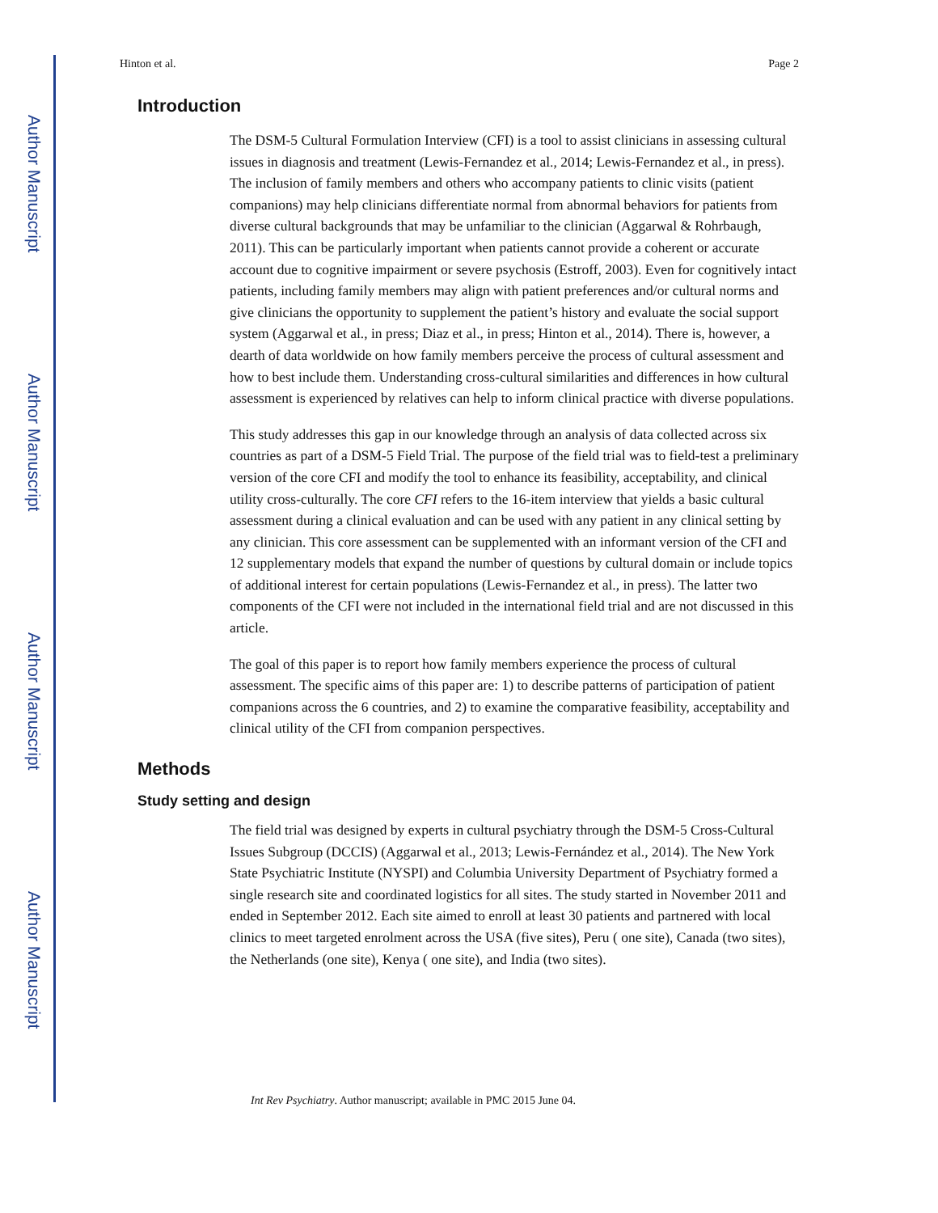Author Manuscript
Author Manuscript
Author Manuscript
Author Manuscript
Hinton et al. Page 2
Introduction
The DSM-5 Cultural Formulation Interview (CFI) is a tool to assist clinicians in assessing cultural issues in diagnosis and treatment (Lewis-Fernandez et al., 2014; Lewis-Fernandez et al., in press). The inclusion of family members and others who accompany patients to clinic visits (patient companions) may help clinicians differentiate normal from abnormal behaviors for patients from diverse cultural backgrounds that may be unfamiliar to the clinician (Aggarwal & Rohrbaugh, 2011). This can be particularly important when patients cannot provide a coherent or accurate account due to cognitive impairment or severe psychosis (Estroff, 2003). Even for cognitively intact patients, including family members may align with patient preferences and/or cultural norms and give clinicians the opportunity to supplement the patient’s history and evaluate the social support system (Aggarwal et al., in press; Diaz et al., in press; Hinton et al., 2014). There is, however, a dearth of data worldwide on how family members perceive the process of cultural assessment and how to best include them. Understanding cross-cultural similarities and differences in how cultural assessment is experienced by relatives can help to inform clinical practice with diverse populations.
This study addresses this gap in our knowledge through an analysis of data collected across six countries as part of a DSM-5 Field Trial. The purpose of the field trial was to field-test a preliminary version of the core CFI and modify the tool to enhance its feasibility, acceptability, and clinical utility cross-culturally. The core CFI refers to the 16-item interview that yields a basic cultural assessment during a clinical evaluation and can be used with any patient in any clinical setting by any clinician. This core assessment can be supplemented with an informant version of the CFI and 12 supplementary models that expand the number of questions by cultural domain or include topics of additional interest for certain populations (Lewis-Fernandez et al., in press). The latter two components of the CFI were not included in the international field trial and are not discussed in this article.
The goal of this paper is to report how family members experience the process of cultural assessment. The specific aims of this paper are: 1) to describe patterns of participation of patient companions across the 6 countries, and 2) to examine the comparative feasibility, acceptability and clinical utility of the CFI from companion perspectives.
Methods
Study setting and design
The field trial was designed by experts in cultural psychiatry through the DSM-5 Cross-Cultural Issues Subgroup (DCCIS) (Aggarwal et al., 2013; Lewis-Fernández et al., 2014). The New York State Psychiatric Institute (NYSPI) and Columbia University Department of Psychiatry formed a single research site and coordinated logistics for all sites. The study started in November 2011 and ended in September 2012. Each site aimed to enroll at least 30 patients and partnered with local clinics to meet targeted enrolment across the USA (five sites), Peru ( one site), Canada (two sites), the Netherlands (one site), Kenya ( one site), and India (two sites).
Int Rev Psychiatry. Author manuscript; available in PMC 2015 June 04.